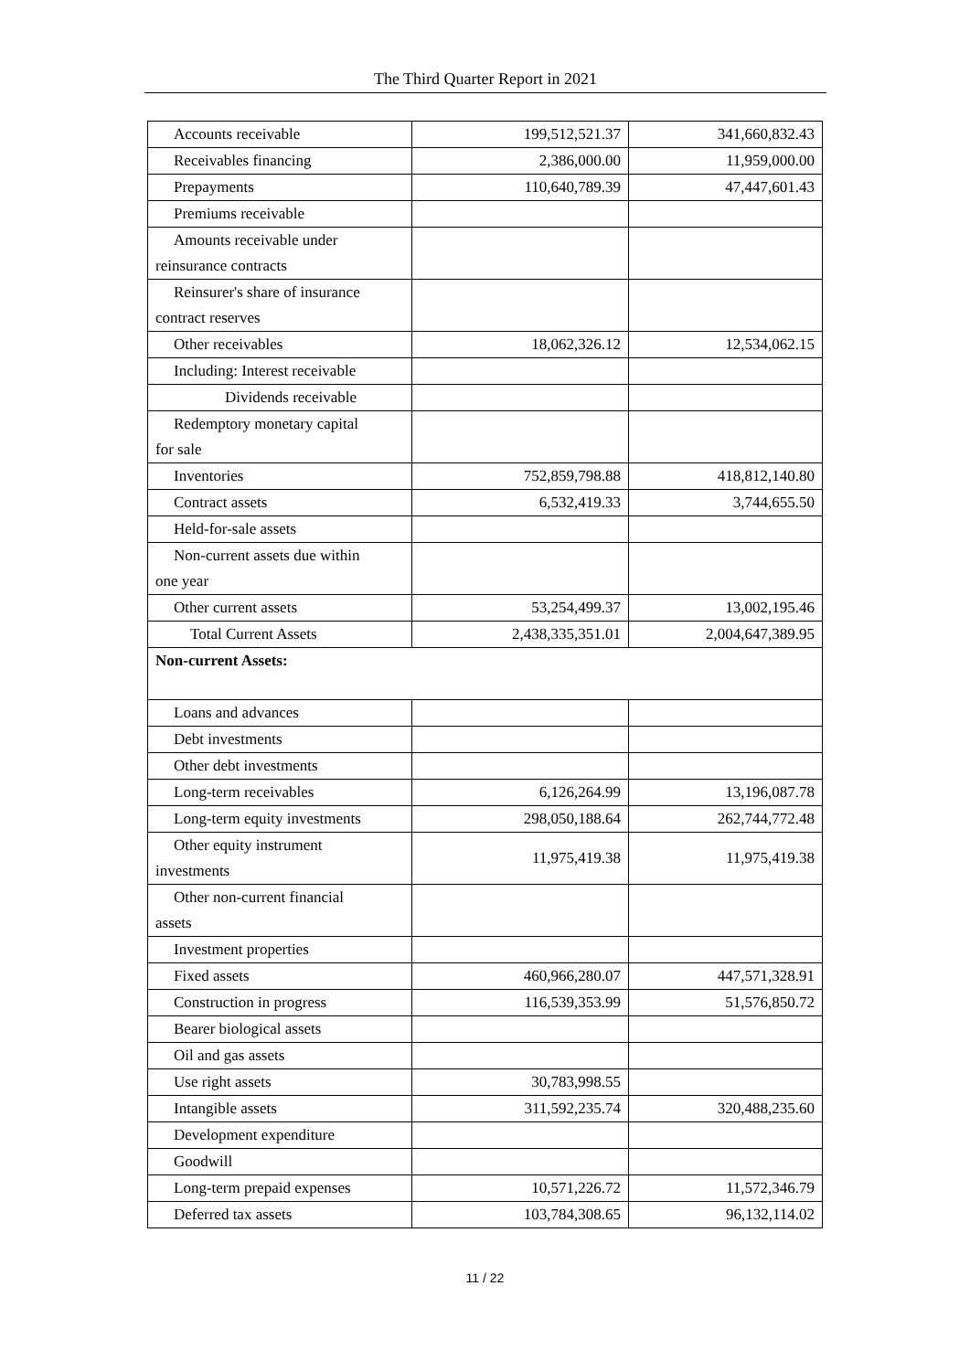The Third Quarter Report in 2021
| Accounts receivable | 199,512,521.37 | 341,660,832.43 |
| Receivables financing | 2,386,000.00 | 11,959,000.00 |
| Prepayments | 110,640,789.39 | 47,447,601.43 |
| Premiums receivable | | |
| Amounts receivable under reinsurance contracts | | |
| Reinsurer's share of insurance contract reserves | | |
| Other receivables | 18,062,326.12 | 12,534,062.15 |
| Including: Interest receivable | | |
| Dividends receivable | | |
| Redemptory monetary capital for sale | | |
| Inventories | 752,859,798.88 | 418,812,140.80 |
| Contract assets | 6,532,419.33 | 3,744,655.50 |
| Held-for-sale assets | | |
| Non-current assets due within one year | | |
| Other current assets | 53,254,499.37 | 13,002,195.46 |
| Total Current Assets | 2,438,335,351.01 | 2,004,647,389.95 |
| Non-current Assets: | | |
| Loans and advances | | |
| Debt investments | | |
| Other debt investments | | |
| Long-term receivables | 6,126,264.99 | 13,196,087.78 |
| Long-term equity investments | 298,050,188.64 | 262,744,772.48 |
| Other equity instrument investments | 11,975,419.38 | 11,975,419.38 |
| Other non-current financial assets | | |
| Investment properties | | |
| Fixed assets | 460,966,280.07 | 447,571,328.91 |
| Construction in progress | 116,539,353.99 | 51,576,850.72 |
| Bearer biological assets | | |
| Oil and gas assets | | |
| Use right assets | 30,783,998.55 | |
| Intangible assets | 311,592,235.74 | 320,488,235.60 |
| Development expenditure | | |
| Goodwill | | |
| Long-term prepaid expenses | 10,571,226.72 | 11,572,346.79 |
| Deferred tax assets | 103,784,308.65 | 96,132,114.02 |
11 / 22